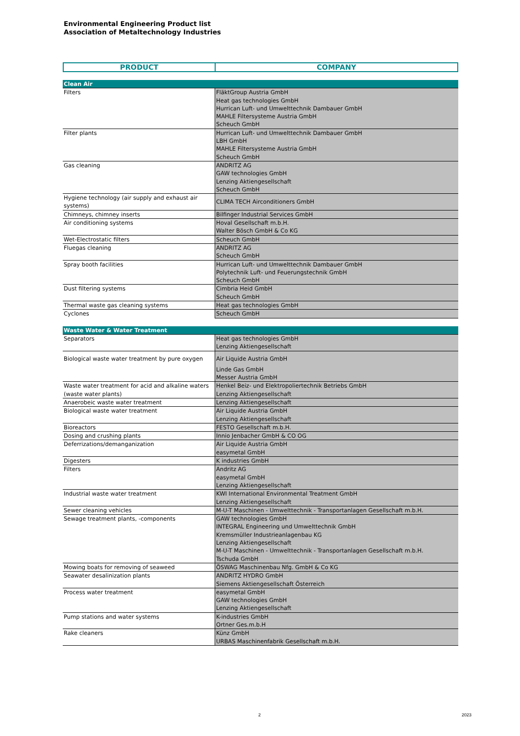Environmental Engineering Product list
Association of Metaltechnology Industries
| PRODUCT | COMPANY |
| --- | --- |
| Clean Air | |
| Filters | FläktGroup Austria GmbH Heat gas technologies GmbH Hurrican Luft- und Umwelttechnik Dambauer GmbH MAHLE Filtersysteme Austria GmbH Scheuch GmbH |
| Filter plants | Hurrican Luft- und Umwelttechnik Dambauer GmbH LBH GmbH MAHLE Filtersysteme Austria GmbH Scheuch GmbH |
| Gas cleaning | ANDRITZ AG GAW technologies GmbH Lenzing Aktiengesellschaft Scheuch GmbH |
| Hygiene technology (air supply and exhaust air systems) | CLIMA TECH Airconditioners GmbH |
| Chimneys, chimney inserts | Bilfinger Industrial Services GmbH |
| Air conditioning systems | Hoval Gesellschaft m.b.H. Walter Bösch GmbH & Co KG |
| Wet-Electrostatic filters | Scheuch GmbH |
| Fluegas cleaning | ANDRITZ AG Scheuch GmbH |
| Spray booth facilities | Hurrican Luft- und Umwelttechnik Dambauer GmbH Polytechnik Luft- und Feuerungstechnik GmbH Scheuch GmbH |
| Dust filtering systems | Cimbria Heid GmbH Scheuch GmbH |
| Thermal waste gas cleaning systems | Heat gas technologies GmbH |
| Cyclones | Scheuch GmbH |
| Waste Water & Water Treatment | |
| Separators | Heat gas technologies GmbH Lenzing Aktiengesellschaft |
| Biological waste water treatment by pure oxygen | Air Liquide Austria GmbH Linde Gas GmbH Messer Austria GmbH |
| Waste water treatment for acid and alkaline waters (waste water plants) | Henkel Beiz- und Elektropoliertechnik Betriebs GmbH Lenzing Aktiengesellschaft |
| Anaerobeic waste water treatment | Lenzing Aktiengesellschaft |
| Biological waste water treatment | Air Liquide Austria GmbH Lenzing Aktiengesellschaft |
| Bioreactors | FESTO Gesellschaft m.b.H. |
| Dosing and crushing plants | Innio Jenbacher GmbH & CO OG |
| Deferrizations/demanganization | Air Liquide Austria GmbH easymetal GmbH |
| Digesters | K industries GmbH |
| Filters | Andritz AG easymetal GmbH Lenzing Aktiengesellschaft |
| Industrial waste water treatment | KWI International Environmental Treatment GmbH Lenzing Aktiengesellschaft |
| Sewer cleaning vehicles | M-U-T Maschinen - Umwelttechnik - Transportanlagen Gesellschaft m.b.H. |
| Sewage treatment plants, -components | GAW technologies GmbH INTEGRAL Engineering und Umwelttechnik GmbH Kremsmüller Industrieanlagenbau KG Lenzing Aktiengesellschaft M-U-T Maschinen - Umwelttechnik - Transportanlagen Gesellschaft m.b.H. Tschuda GmbH |
| Mowing boats for removing of seaweed | ÖSWAG Maschinenbau Nfg. GmbH & Co KG |
| Seawater desalinization plants | ANDRITZ HYDRO GmbH Siemens Aktiengesellschaft Österreich |
| Process water treatment | easymetal GmbH GAW technologies GmbH Lenzing Aktiengesellschaft |
| Pump stations and water systems | K-industries GmbH Ortner Ges.m.b.H |
| Rake cleaners | Künz GmbH URBAS Maschinenfabrik Gesellschaft m.b.H. |
2 2023